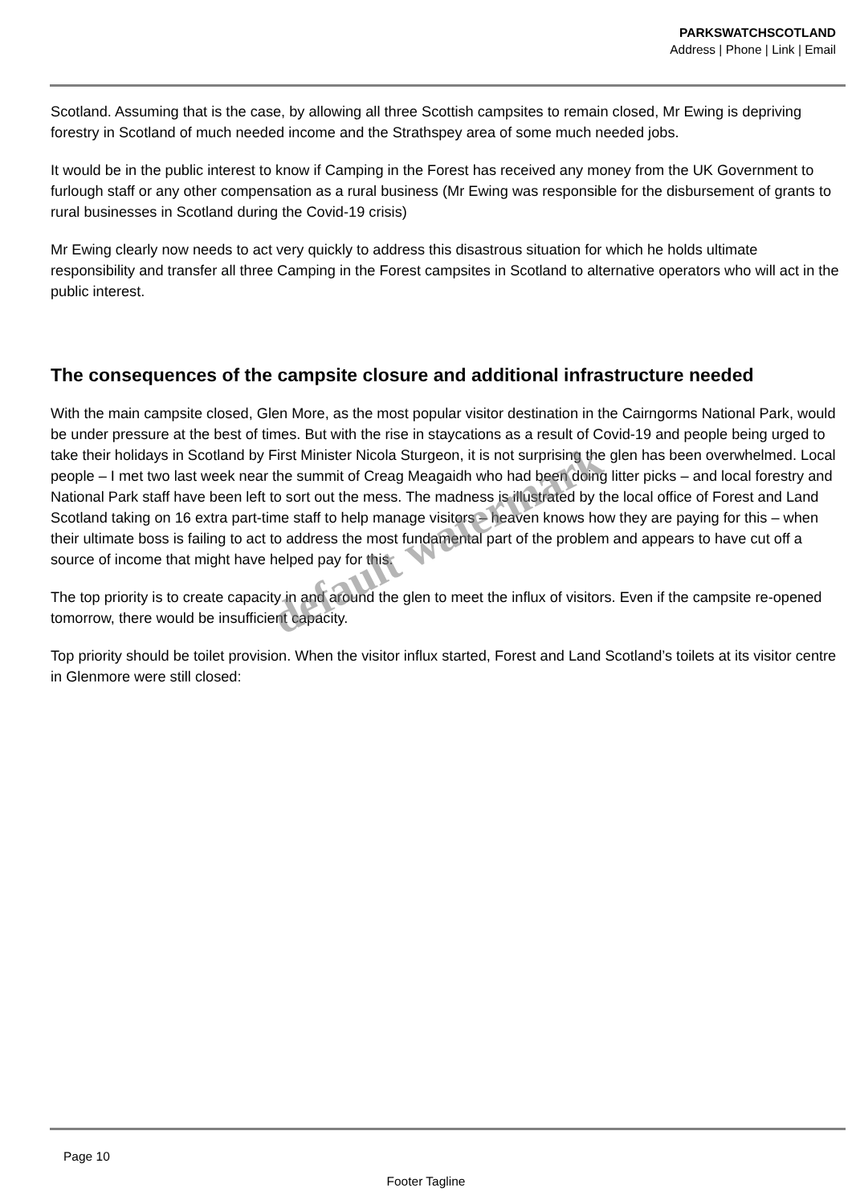PARKSWATCHSCOTLAND
Address | Phone | Link | Email
Scotland. Assuming that is the case, by allowing all three Scottish campsites to remain closed, Mr Ewing is depriving forestry in Scotland of much needed income and the Strathspey area of some much needed jobs.
It would be in the public interest to know if Camping in the Forest has received any money from the UK Government to furlough staff or any other compensation as a rural business (Mr Ewing was responsible for the disbursement of grants to rural businesses in Scotland during the Covid-19 crisis)
Mr Ewing clearly now needs to act very quickly to address this disastrous situation for which he holds ultimate responsibility and transfer all three Camping in the Forest campsites in Scotland to alternative operators who will act in the public interest.
The consequences of the campsite closure and additional infrastructure needed
With the main campsite closed, Glen More, as the most popular visitor destination in the Cairngorms National Park, would be under pressure at the best of times. But with the rise in staycations as a result of Covid-19 and people being urged to take their holidays in Scotland by First Minister Nicola Sturgeon, it is not surprising the glen has been overwhelmed. Local people – I met two last week near the summit of Creag Meagaidh who had been doing litter picks – and local forestry and National Park staff have been left to sort out the mess. The madness is illustrated by the local office of Forest and Land Scotland taking on 16 extra part-time staff to help manage visitors – heaven knows how they are paying for this – when their ultimate boss is failing to act to address the most fundamental part of the problem and appears to have cut off a source of income that might have helped pay for this.
The top priority is to create capacity in and around the glen to meet the influx of visitors. Even if the campsite re-opened tomorrow, there would be insufficient capacity.
Top priority should be toilet provision. When the visitor influx started, Forest and Land Scotland’s toilets at its visitor centre in Glenmore were still closed:
default watermark
Page 10
Footer Tagline